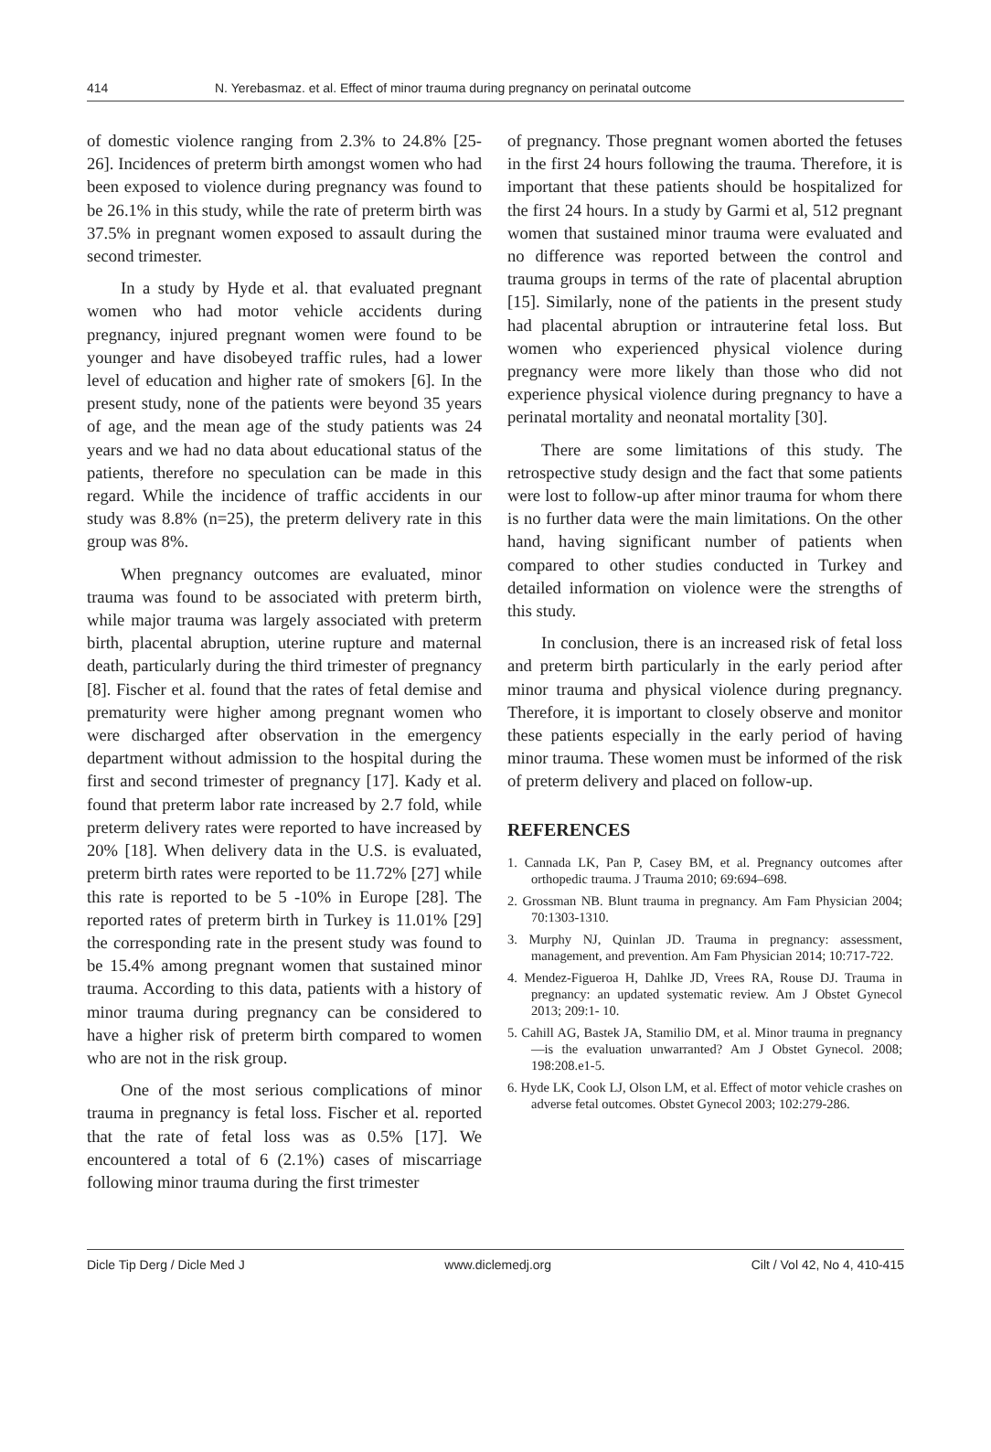414 N. Yerebasmaz. et al. Effect of minor trauma during pregnancy on perinatal outcome
of domestic violence ranging from 2.3% to 24.8% [25-26]. Incidences of preterm birth amongst women who had been exposed to violence during pregnancy was found to be 26.1% in this study, while the rate of preterm birth was 37.5% in pregnant women exposed to assault during the second trimester.
In a study by Hyde et al. that evaluated pregnant women who had motor vehicle accidents during pregnancy, injured pregnant women were found to be younger and have disobeyed traffic rules, had a lower level of education and higher rate of smokers [6]. In the present study, none of the patients were beyond 35 years of age, and the mean age of the study patients was 24 years and we had no data about educational status of the patients, therefore no speculation can be made in this regard. While the incidence of traffic accidents in our study was 8.8% (n=25), the preterm delivery rate in this group was 8%.
When pregnancy outcomes are evaluated, minor trauma was found to be associated with preterm birth, while major trauma was largely associated with preterm birth, placental abruption, uterine rupture and maternal death, particularly during the third trimester of pregnancy [8]. Fischer et al. found that the rates of fetal demise and prematurity were higher among pregnant women who were discharged after observation in the emergency department without admission to the hospital during the first and second trimester of pregnancy [17]. Kady et al. found that preterm labor rate increased by 2.7 fold, while preterm delivery rates were reported to have increased by 20% [18]. When delivery data in the U.S. is evaluated, preterm birth rates were reported to be 11.72% [27] while this rate is reported to be 5 -10% in Europe [28]. The reported rates of preterm birth in Turkey is 11.01% [29] the corresponding rate in the present study was found to be 15.4% among pregnant women that sustained minor trauma. According to this data, patients with a history of minor trauma during pregnancy can be considered to have a higher risk of preterm birth compared to women who are not in the risk group.
One of the most serious complications of minor trauma in pregnancy is fetal loss. Fischer et al. reported that the rate of fetal loss was as 0.5% [17]. We encountered a total of 6 (2.1%) cases of miscarriage following minor trauma during the first trimester
of pregnancy. Those pregnant women aborted the fetuses in the first 24 hours following the trauma. Therefore, it is important that these patients should be hospitalized for the first 24 hours. In a study by Garmi et al, 512 pregnant women that sustained minor trauma were evaluated and no difference was reported between the control and trauma groups in terms of the rate of placental abruption [15]. Similarly, none of the patients in the present study had placental abruption or intrauterine fetal loss. But women who experienced physical violence during pregnancy were more likely than those who did not experience physical violence during pregnancy to have a perinatal mortality and neonatal mortality [30].
There are some limitations of this study. The retrospective study design and the fact that some patients were lost to follow-up after minor trauma for whom there is no further data were the main limitations. On the other hand, having significant number of patients when compared to other studies conducted in Turkey and detailed information on violence were the strengths of this study.
In conclusion, there is an increased risk of fetal loss and preterm birth particularly in the early period after minor trauma and physical violence during pregnancy. Therefore, it is important to closely observe and monitor these patients especially in the early period of having minor trauma. These women must be informed of the risk of preterm delivery and placed on follow-up.
REFERENCES
1. Cannada LK, Pan P, Casey BM, et al. Pregnancy outcomes after orthopedic trauma. J Trauma 2010; 69:694–698.
2. Grossman NB. Blunt trauma in pregnancy. Am Fam Physician 2004; 70:1303-1310.
3. Murphy NJ, Quinlan JD. Trauma in pregnancy: assessment, management, and prevention. Am Fam Physician 2014; 10:717-722.
4. Mendez-Figueroa H, Dahlke JD, Vrees RA, Rouse DJ. Trauma in pregnancy: an updated systematic review. Am J Obstet Gynecol 2013; 209:1- 10.
5. Cahill AG, Bastek JA, Stamilio DM, et al. Minor trauma in pregnancy—is the evaluation unwarranted? Am J Obstet Gynecol. 2008; 198:208.e1-5.
6. Hyde LK, Cook LJ, Olson LM, et al. Effect of motor vehicle crashes on adverse fetal outcomes. Obstet Gynecol 2003; 102:279-286.
Dicle Tip Derg / Dicle Med J www.diclemedj.org Cilt / Vol 42, No 4, 410-415